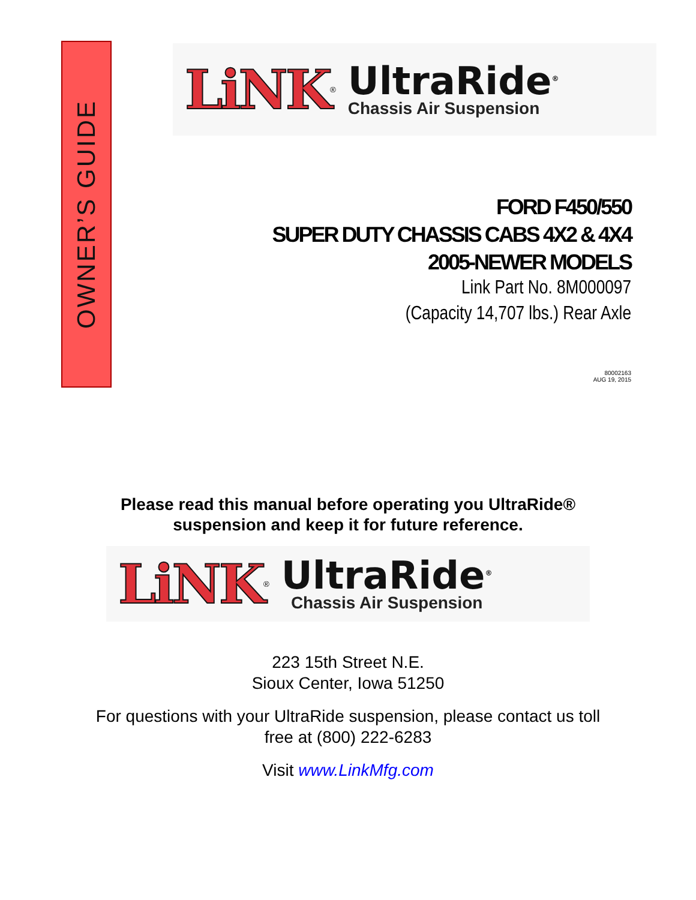OWNER’S GUIDE
LiNK<sup>®</sup>
UltraRide<sup>®</sup>
Chassis Air Suspension
FORD F450/550
SUPER DUTY CHASSIS CABS 4X2 & 4X4
2005-NEWER MODELS
Link Part No. 8M000097
(Capacity 14,707 lbs.) Rear Axle
80002163
AUG 19, 2015
Please read this manual before operating you UltraRide®
suspension and keep it for future reference.
LiNK<sup>®</sup>
UltraRide<sup>®</sup>
Chassis Air Suspension
223 15th Street N.E.
Sioux Center, Iowa 51250
For questions with your UltraRide suspension, please contact us toll
free at (800) 222-6283
Visit www.LinkMfg.com